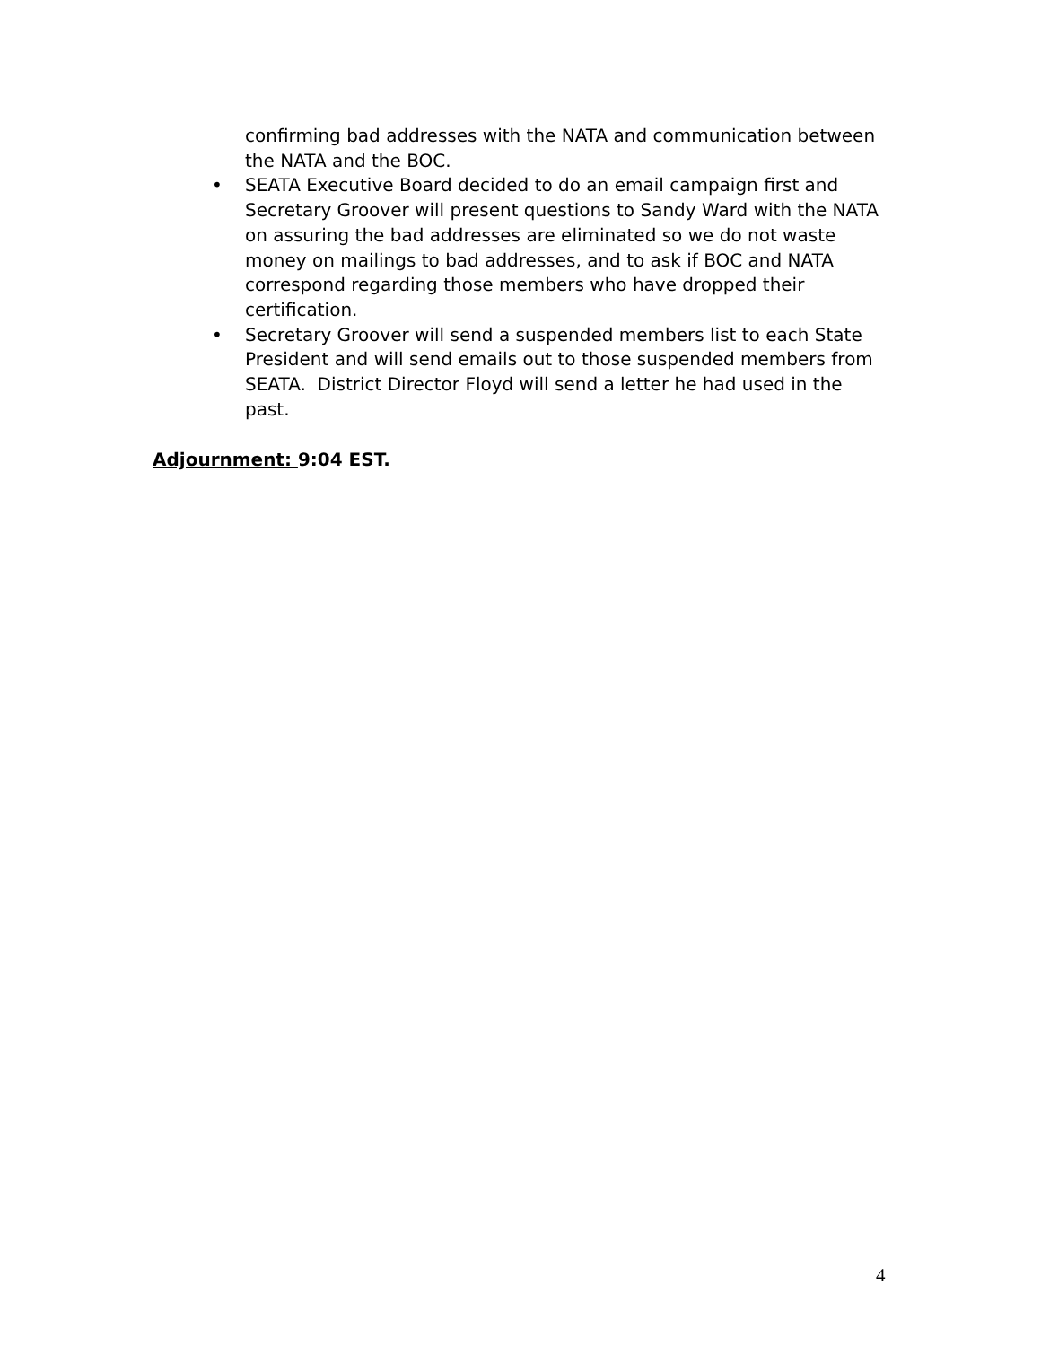confirming bad addresses with the NATA and communication between the NATA and the BOC.
• SEATA Executive Board decided to do an email campaign first and Secretary Groover will present questions to Sandy Ward with the NATA on assuring the bad addresses are eliminated so we do not waste money on mailings to bad addresses, and to ask if BOC and NATA correspond regarding those members who have dropped their certification.
• Secretary Groover will send a suspended members list to each State President and will send emails out to those suspended members from SEATA. District Director Floyd will send a letter he had used in the past.
Adjournment: 9:04 EST.
4